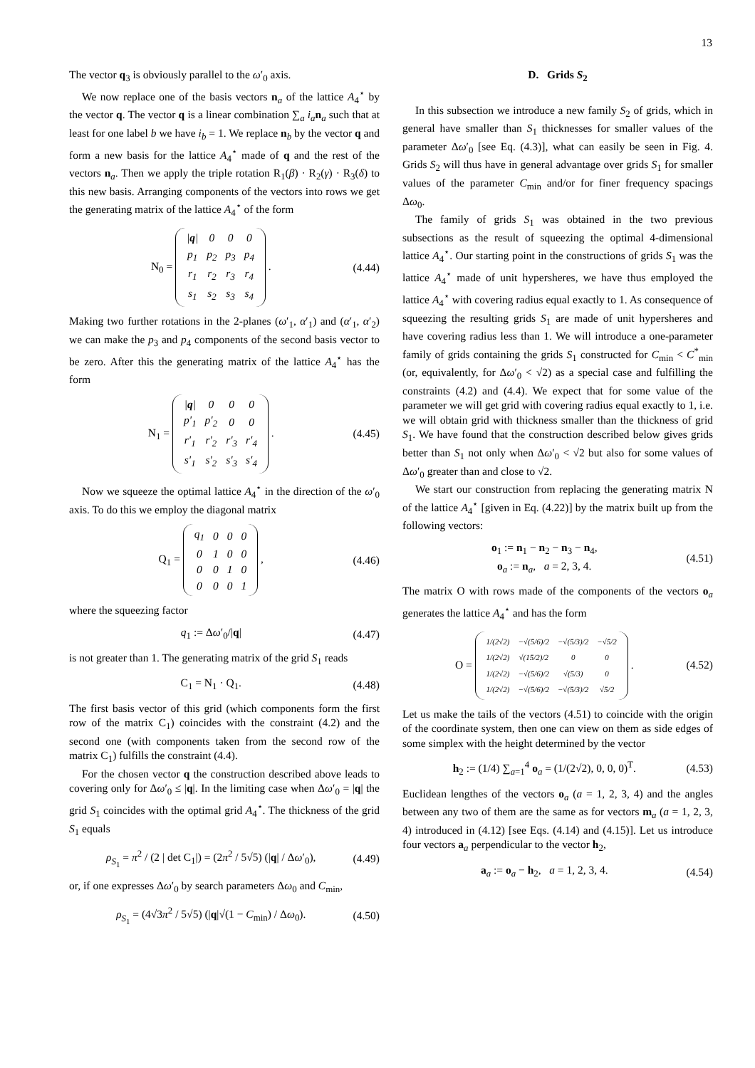13
The vector q<sub>3</sub> is obviously parallel to the ω′<sub>0</sub> axis.
We now replace one of the basis vectors n<sub>a</sub> of the lattice A<sub>4</sub><sup>⋆</sup> by the vector q. The vector q is a linear combination ∑<sub>a</sub> i<sub>a</sub> n<sub>a</sub> such that at least for one label b we have i<sub>b</sub> = 1. We replace n<sub>b</sub> by the vector q and form a new basis for the lattice A<sub>4</sub><sup>⋆</sup> made of q and the rest of the vectors n<sub>a</sub>. Then we apply the triple rotation R<sub>1</sub>(β) · R<sub>2</sub>(γ) · R<sub>3</sub>(δ) to this new basis. Arranging components of the vectors into rows we get the generating matrix of the lattice A<sub>4</sub><sup>⋆</sup> of the form
N<sub>0</sub> =
| / q / | 0 | 0 | 0 |
| p<sub>1</sub> | p<sub>2</sub> | p<sub>3</sub> | p<sub>4</sub> |
| r<sub>1</sub> | r<sub>2</sub> | r<sub>3</sub> | r<sub>4</sub> |
| s<sub>1</sub> | s<sub>2</sub> | s<sub>3</sub> | s<sub>4</sub> |
. (4.44)
Making two further rotations in the 2-planes (ω′<sub>1</sub>, α′<sub>1</sub>) and (α′<sub>1</sub>, α′<sub>2</sub>) we can make the p<sub>3</sub> and p<sub>4</sub> components of the second basis vector to be zero. After this the generating matrix of the lattice A<sub>4</sub><sup>⋆</sup> has the form
N<sub>1</sub> =
| / q / | 0 | 0 | 0 |
| p′<sub>1</sub> | p′<sub>2</sub> | 0 | 0 |
| r′<sub>1</sub> | r′<sub>2</sub> | r′<sub>3</sub> | r′<sub>4</sub> |
| s′<sub>1</sub> | s′<sub>2</sub> | s′<sub>3</sub> | s′<sub>4</sub> |
. (4.45)
Now we squeeze the optimal lattice A<sub>4</sub><sup>⋆</sup> in the direction of the ω′<sub>0</sub> axis. To do this we employ the diagonal matrix
Q<sub>1</sub> =
| q<sub>1</sub> | 0 | 0 | 0 |
| 0 | 1 | 0 | 0 |
| 0 | 0 | 1 | 0 |
| 0 | 0 | 0 | 1 |
, (4.46)
where the squeezing factor
q<sub>1</sub> := Δω′<sub>0</sub>/|q| (4.47)
is not greater than 1. The generating matrix of the grid S<sub>1</sub> reads
C<sub>1</sub> = N<sub>1</sub> · Q<sub>1</sub>. (4.48)
The first basis vector of this grid (which components form the first row of the matrix C<sub>1</sub>) coincides with the constraint (4.2) and the second one (with components taken from the second row of the matrix C<sub>1</sub>) fulfills the constraint (4.4).
For the chosen vector q the construction described above leads to covering only for Δω′<sub>0</sub> ≤ |q|. In the limiting case when Δω′<sub>0</sub> = |q| the grid S<sub>1</sub> coincides with the optimal grid A<sub>4</sub><sup>⋆</sup>. The thickness of the grid S<sub>1</sub> equals
ρ<sub>S<sub>1</sub></sub> = π<sup>2</sup> / (2 | det C<sub>1</sub>|) = (2π<sup>2</sup> / 5√5) (|q| / Δω′<sub>0</sub>), (4.49)
or, if one expresses Δω′<sub>0</sub> by search parameters Δω<sub>0</sub> and C<sub>min</sub>,
ρ<sub>S<sub>1</sub></sub> = (4√3π<sup>2</sup> / 5√5) (|q|√(1 − C<sub>min</sub>) / Δω<sub>0</sub>). (4.50)
D. Grids S<sub>2</sub>
In this subsection we introduce a new family S<sub>2</sub> of grids, which in general have smaller than S<sub>1</sub> thicknesses for smaller values of the parameter Δω′<sub>0</sub> [see Eq. (4.3)], what can easily be seen in Fig. 4. Grids S<sub>2</sub> will thus have in general advantage over grids S<sub>1</sub> for smaller values of the parameter C<sub>min</sub> and/or for finer frequency spacings Δω<sub>0</sub>.
The family of grids S<sub>1</sub> was obtained in the two previous subsections as the result of squeezing the optimal 4-dimensional lattice A<sub>4</sub><sup>⋆</sup>. Our starting point in the constructions of grids S<sub>1</sub> was the lattice A<sub>4</sub><sup>⋆</sup> made of unit hypersheres, we have thus employed the lattice A<sub>4</sub><sup>⋆</sup> with covering radius equal exactly to 1. As consequence of squeezing the resulting grids S<sub>1</sub> are made of unit hypersheres and have covering radius less than 1. We will introduce a one-parameter family of grids containing the grids S<sub>1</sub> constructed for C<sub>min</sub> < C<sup>*</sup><sub>min</sub> (or, equivalently, for Δω′<sub>0</sub> < √2) as a special case and fulfilling the constraints (4.2) and (4.4). We expect that for some value of the parameter we will get grid with covering radius equal exactly to 1, i.e. we will obtain grid with thickness smaller than the thickness of grid S<sub>1</sub>. We have found that the construction described below gives grids better than S<sub>1</sub> not only when Δω′<sub>0</sub> < √2 but also for some values of Δω′<sub>0</sub> greater than and close to √2.
We start our construction from replacing the generating matrix N of the lattice A<sub>4</sub><sup>⋆</sup> [given in Eq. (4.22)] by the matrix built up from the following vectors:
o<sub>1</sub> := n<sub>1</sub> − n<sub>2</sub> − n<sub>3</sub> − n<sub>4</sub>,
o<sub>a</sub> := n<sub>a</sub>, a = 2, 3, 4. (4.51)
The matrix O with rows made of the components of the vectors o<sub>a</sub> generates the lattice A<sub>4</sub><sup>⋆</sup> and has the form
O =
| 1/(2√2) | −√(5/6)/2 | −√(5/3)/2 | −√5/2 |
| 1/(2√2) | √(15/2)/2 | 0 | 0 |
| 1/(2√2) | −√(5/6)/2 | √(5/3) | 0 |
| 1/(2√2) | −√(5/6)/2 | −√(5/3)/2 | √5/2 |
. (4.52)
Let us make the tails of the vectors (4.51) to coincide with the origin of the coordinate system, then one can view on them as side edges of some simplex with the height determined by the vector
h<sub>2</sub> := (1/4) ∑<sub>a=1</sub><sup>4</sup> o<sub>a</sub> = (1/(2√2), 0, 0, 0)<sup>T</sup>. (4.53)
Euclidean lengthes of the vectors o<sub>a</sub> (a = 1, 2, 3, 4) and the angles between any two of them are the same as for vectors m<sub>a</sub> (a = 1, 2, 3, 4) introduced in (4.12) [see Eqs. (4.14) and (4.15)]. Let us introduce four vectors a<sub>a</sub> perpendicular to the vector h<sub>2</sub>,
a<sub>a</sub> := o<sub>a</sub> − h<sub>2</sub>, a = 1, 2, 3, 4. (4.54)